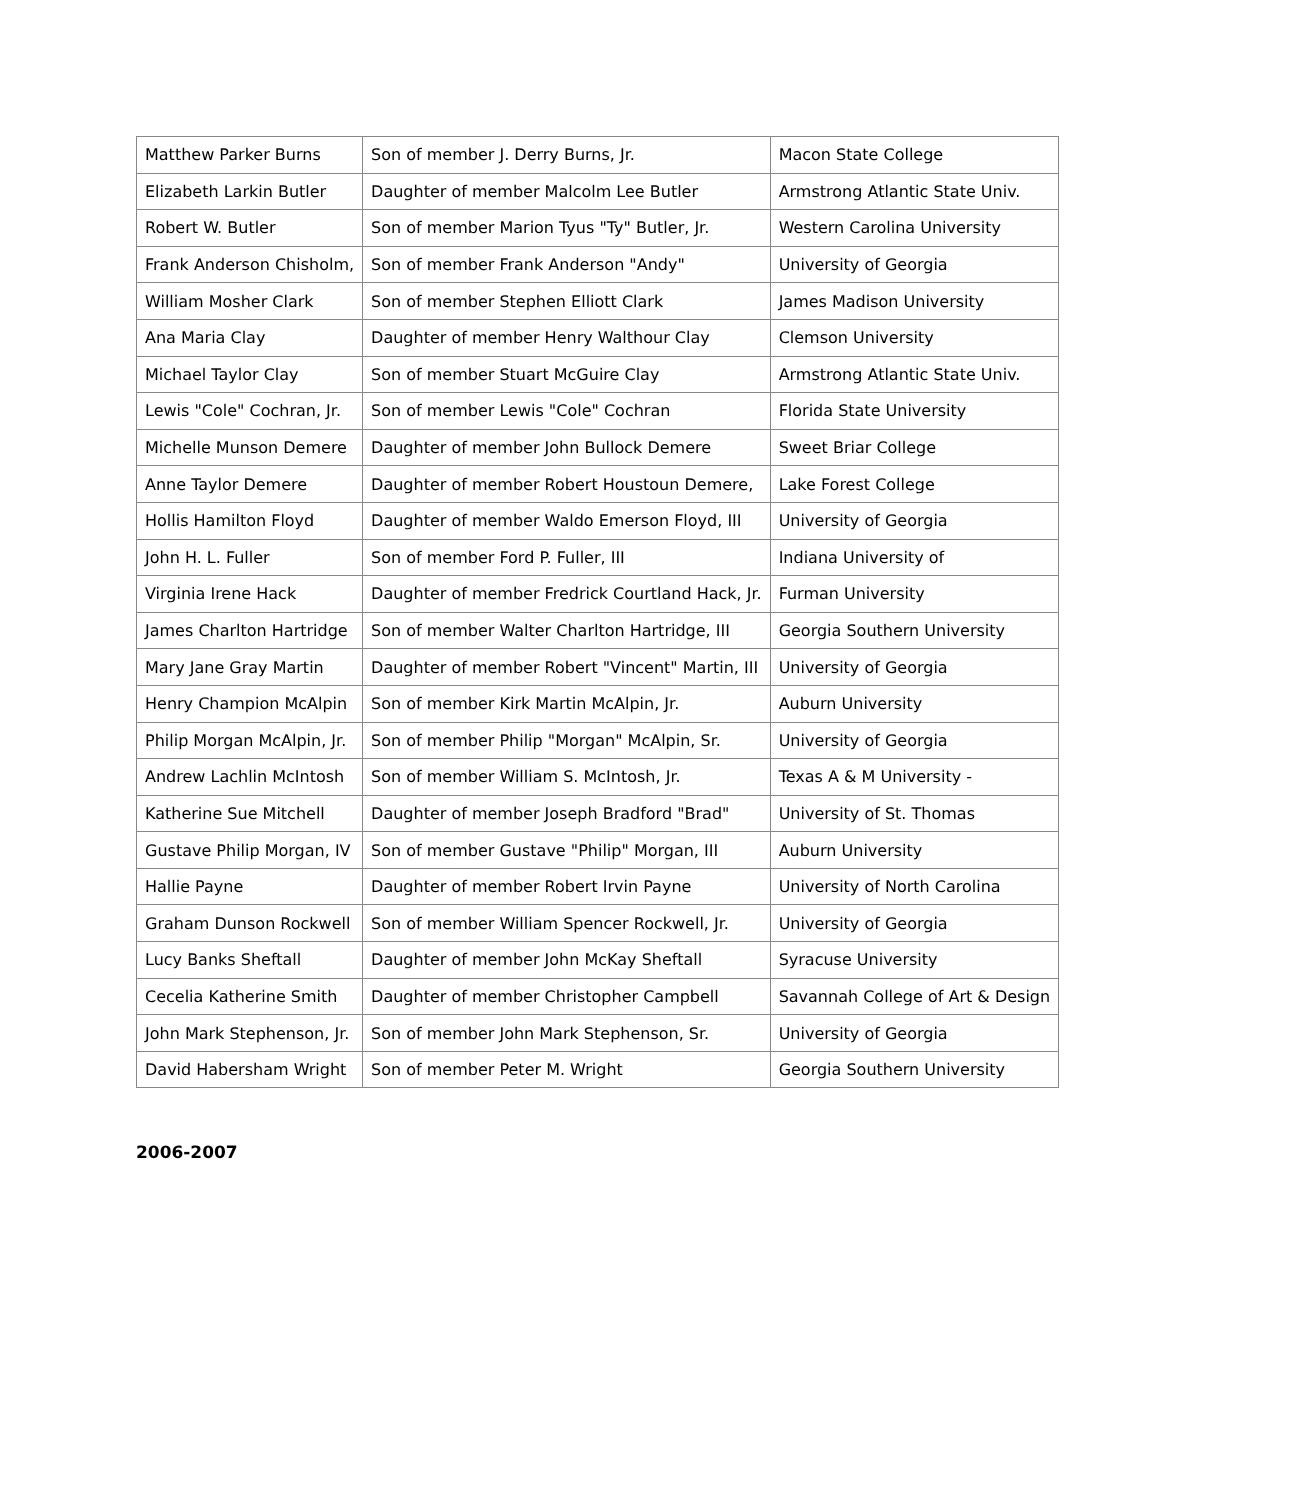| Matthew Parker Burns | Son of member J. Derry Burns, Jr. | Macon State College |
| Elizabeth Larkin Butler | Daughter of member Malcolm Lee Butler | Armstrong Atlantic State Univ. |
| Robert W. Butler | Son of member Marion Tyus "Ty" Butler, Jr. | Western Carolina University |
| Frank Anderson Chisholm, | Son of member Frank Anderson "Andy" | University of Georgia |
| William Mosher Clark | Son of member Stephen Elliott Clark | James Madison University |
| Ana Maria Clay | Daughter of member Henry Walthour Clay | Clemson University |
| Michael Taylor Clay | Son of member Stuart McGuire Clay | Armstrong Atlantic State Univ. |
| Lewis "Cole" Cochran, Jr. | Son of member Lewis "Cole" Cochran | Florida State University |
| Michelle Munson Demere | Daughter of member John Bullock Demere | Sweet Briar College |
| Anne Taylor Demere | Daughter of member Robert Houstoun Demere, | Lake Forest College |
| Hollis Hamilton Floyd | Daughter of member Waldo Emerson Floyd, III | University of Georgia |
| John H. L. Fuller | Son of member Ford P. Fuller, III | Indiana University of |
| Virginia Irene Hack | Daughter of member Fredrick Courtland Hack, Jr. | Furman University |
| James Charlton Hartridge | Son of member Walter Charlton Hartridge, III | Georgia Southern University |
| Mary Jane Gray Martin | Daughter of member Robert "Vincent" Martin, III | University of Georgia |
| Henry Champion McAlpin | Son of member Kirk Martin McAlpin, Jr. | Auburn University |
| Philip Morgan McAlpin, Jr. | Son of member Philip "Morgan" McAlpin, Sr. | University of Georgia |
| Andrew Lachlin McIntosh | Son of member William S. McIntosh, Jr. | Texas A & M University - |
| Katherine Sue Mitchell | Daughter of member Joseph Bradford "Brad" | University of St. Thomas |
| Gustave Philip Morgan, IV | Son of member Gustave "Philip" Morgan, III | Auburn University |
| Hallie Payne | Daughter of member Robert Irvin Payne | University of North Carolina |
| Graham Dunson Rockwell | Son of member William Spencer Rockwell, Jr. | University of Georgia |
| Lucy Banks Sheftall | Daughter of member John McKay Sheftall | Syracuse University |
| Cecelia Katherine Smith | Daughter of member Christopher Campbell | Savannah College of Art & Design |
| John Mark Stephenson, Jr. | Son of member John Mark Stephenson, Sr. | University of Georgia |
| David Habersham Wright | Son of member Peter M. Wright | Georgia Southern University |
2006-2007